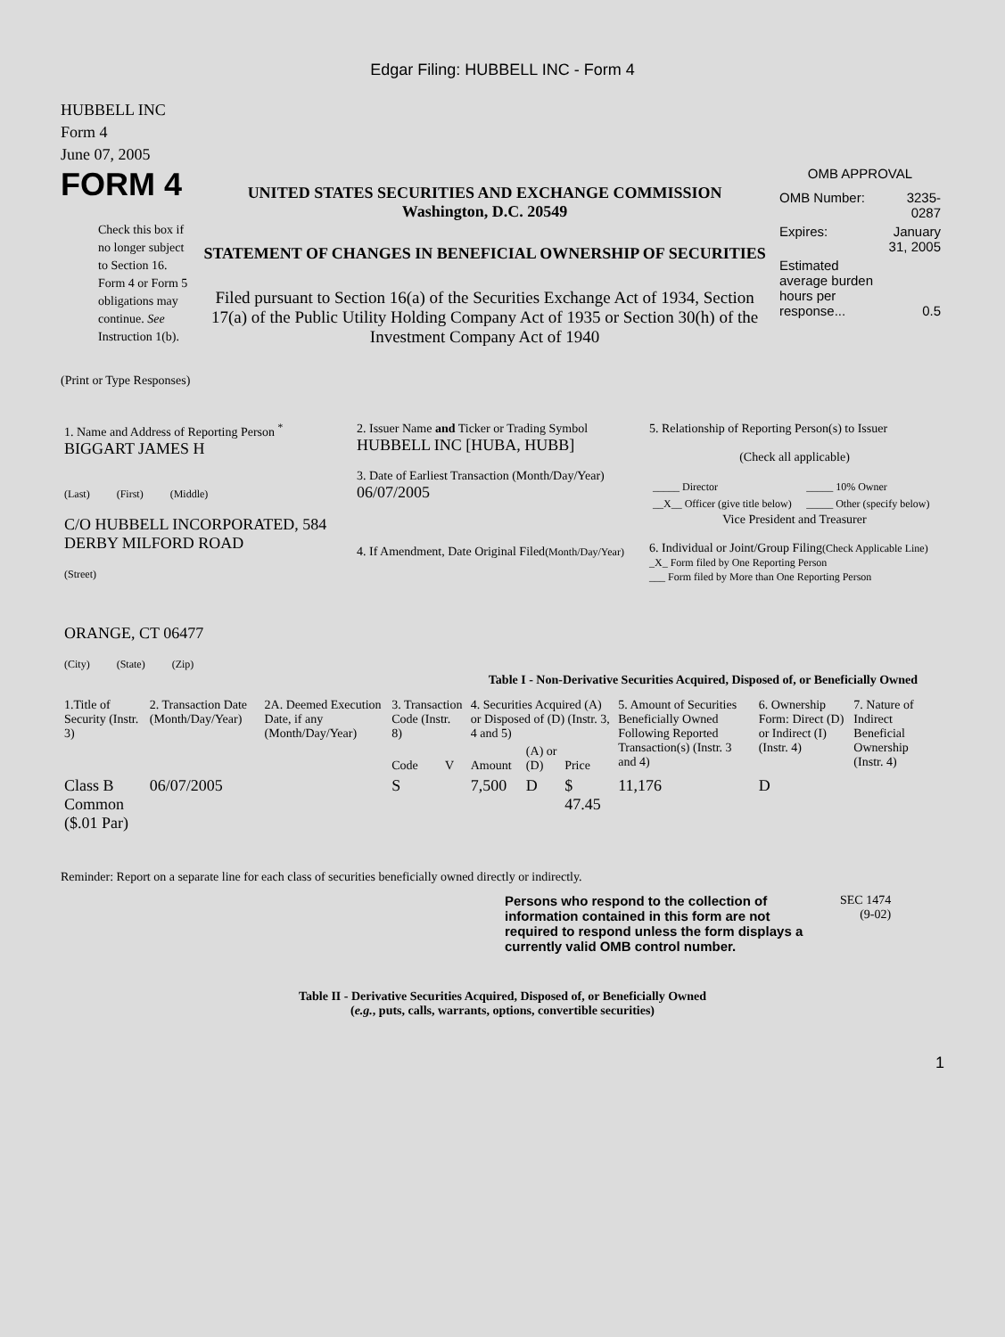Edgar Filing: HUBBELL INC - Form 4
HUBBELL INC
Form 4
June 07, 2005
FORM 4
Check this box if no longer subject to Section 16. Form 4 or Form 5 obligations may continue. See Instruction 1(b).
UNITED STATES SECURITIES AND EXCHANGE COMMISSION
Washington, D.C. 20549
STATEMENT OF CHANGES IN BENEFICIAL OWNERSHIP OF SECURITIES
Filed pursuant to Section 16(a) of the Securities Exchange Act of 1934, Section 17(a) of the Public Utility Holding Company Act of 1935 or Section 30(h) of the Investment Company Act of 1940
OMB APPROVAL
| OMB Number: | 3235-0287 |
| Expires: | January 31, 2005 |
| Estimated average burden hours per response... | 0.5 |
(Print or Type Responses)
| 1. Name and Address of Reporting Person <sup>*</sup> BIGGART JAMES H (Last) (First) (Middle) C/O HUBBELL INCORPORATED, 584 DERBY MILFORD ROAD (Street) ORANGE, CT 06477 (City) (State) (Zip) | 2. Issuer Name and Ticker or Trading Symbol HUBBELL INC [HUBA, HUBB] 3. Date of Earliest Transaction (Month/Day/Year) 06/07/2005 4. If Amendment, Date Original Filed (Month/Day/Year) | 5. Relationship of Reporting Person(s) to Issuer (Check all applicable) / _____ Director / _____ 10% Owner / / __X__ Officer (give title below) / _____ Other (specify below) / Vice President and Treasurer 6. Individual or Joint/Group Filing (Check Applicable Line) _X_ Form filed by One Reporting Person ___ Form filed by More than One Reporting Person |
Table I - Non-Derivative Securities Acquired, Disposed of, or Beneficially Owned
| 1.Title of Security (Instr. 3) | 2. Transaction Date (Month/Day/Year) | 2A. Deemed Execution Date, if any (Month/Day/Year) | 3. Transaction Code (Instr. 8) | | 4. Securities Acquired (A) or Disposed of (D) (Instr. 3, 4 and 5) | | | 5. Amount of Securities Beneficially Owned Following Reported Transaction(s) (Instr. 3 and 4) | 6. Ownership Form: Direct (D) or Indirect (I) (Instr. 4) | 7. Nature of Indirect Beneficial Ownership (Instr. 4) |
| --- | --- | --- | --- | --- | --- | --- | --- | --- | --- | --- |
| | | | Code | V | Amount | (A) or (D) | Price | | | |
| Class B Common ($.01 Par) | 06/07/2005 | | S | | 7,500 | D | $ 47.45 | 11,176 | D | |
Reminder: Report on a separate line for each class of securities beneficially owned directly or indirectly.
Persons who respond to the collection of information contained in this form are not required to respond unless the form displays a currently valid OMB control number.
SEC 1474
(9-02)
Table II - Derivative Securities Acquired, Disposed of, or Beneficially Owned
(e.g., puts, calls, warrants, options, convertible securities)
1